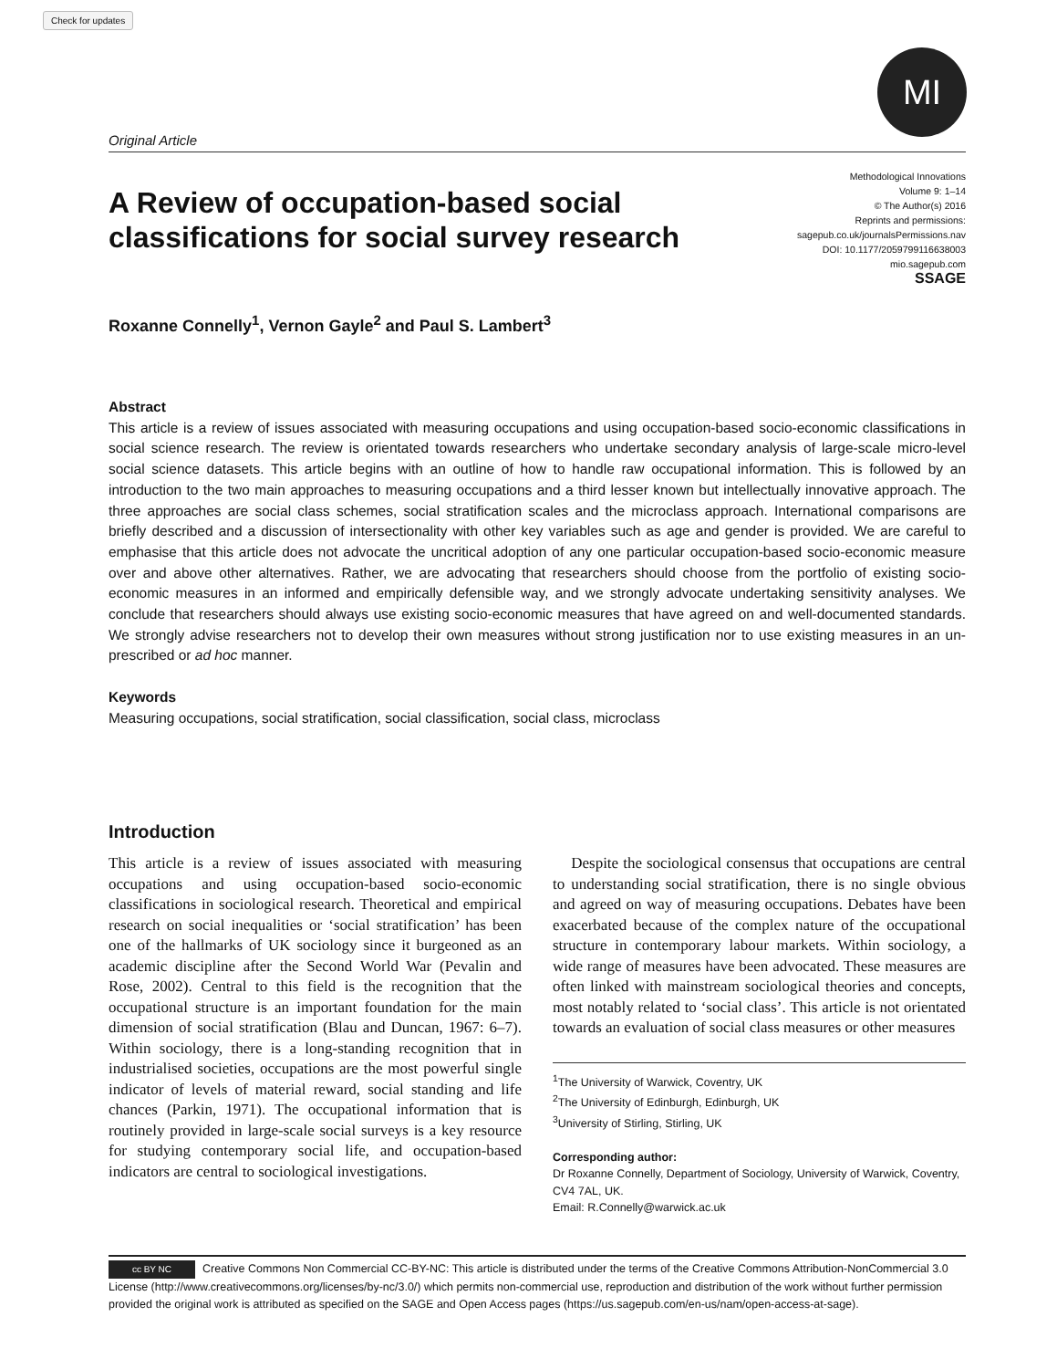Check for updates
MI
Original Article
A Review of occupation-based social classifications for social survey research
Methodological Innovations
Volume 9: 1–14
© The Author(s) 2016
Reprints and permissions:
sagepub.co.uk/journalsPermissions.nav
DOI: 10.1177/2059799116638003
mio.sagepub.com
SSAGE
Roxanne Connelly<sup>1</sup>, Vernon Gayle<sup>2</sup> and Paul S. Lambert<sup>3</sup>
Abstract
This article is a review of issues associated with measuring occupations and using occupation-based socio-economic classifications in social science research. The review is orientated towards researchers who undertake secondary analysis of large-scale micro-level social science datasets. This article begins with an outline of how to handle raw occupational information. This is followed by an introduction to the two main approaches to measuring occupations and a third lesser known but intellectually innovative approach. The three approaches are social class schemes, social stratification scales and the microclass approach. International comparisons are briefly described and a discussion of intersectionality with other key variables such as age and gender is provided. We are careful to emphasise that this article does not advocate the uncritical adoption of any one particular occupation-based socio-economic measure over and above other alternatives. Rather, we are advocating that researchers should choose from the portfolio of existing socio-economic measures in an informed and empirically defensible way, and we strongly advocate undertaking sensitivity analyses. We conclude that researchers should always use existing socio-economic measures that have agreed on and well-documented standards. We strongly advise researchers not to develop their own measures without strong justification nor to use existing measures in an un-prescribed or ad hoc manner.
Keywords
Measuring occupations, social stratification, social classification, social class, microclass
Introduction
This article is a review of issues associated with measuring occupations and using occupation-based socio-economic classifications in sociological research. Theoretical and empirical research on social inequalities or ‘social stratification’ has been one of the hallmarks of UK sociology since it burgeoned as an academic discipline after the Second World War (Pevalin and Rose, 2002). Central to this field is the recognition that the occupational structure is an important foundation for the main dimension of social stratification (Blau and Duncan, 1967: 6–7). Within sociology, there is a long-standing recognition that in industrialised societies, occupations are the most powerful single indicator of levels of material reward, social standing and life chances (Parkin, 1971). The occupational information that is routinely provided in large-scale social surveys is a key resource for studying contemporary social life, and occupation-based indicators are central to sociological investigations.
Despite the sociological consensus that occupations are central to understanding social stratification, there is no single obvious and agreed on way of measuring occupations. Debates have been exacerbated because of the complex nature of the occupational structure in contemporary labour markets. Within sociology, a wide range of measures have been advocated. These measures are often linked with mainstream sociological theories and concepts, most notably related to ‘social class’. This article is not orientated towards an evaluation of social class measures or other measures
<sup>1</sup> The University of Warwick, Coventry, UK
<sup>2</sup> The University of Edinburgh, Edinburgh, UK
<sup>3</sup> University of Stirling, Stirling, UK
Corresponding author:
Dr Roxanne Connelly, Department of Sociology, University of Warwick, Coventry, CV4 7AL, UK.
Email: R.Connelly@warwick.ac.uk
cc BY NC Creative Commons Non Commercial CC-BY-NC: This article is distributed under the terms of the Creative Commons Attribution-NonCommercial 3.0 License (http://www.creativecommons.org/licenses/by-nc/3.0/) which permits non-commercial use, reproduction and distribution of the work without further permission provided the original work is attributed as specified on the SAGE and Open Access pages (https://us.sagepub.com/en-us/nam/open-access-at-sage).